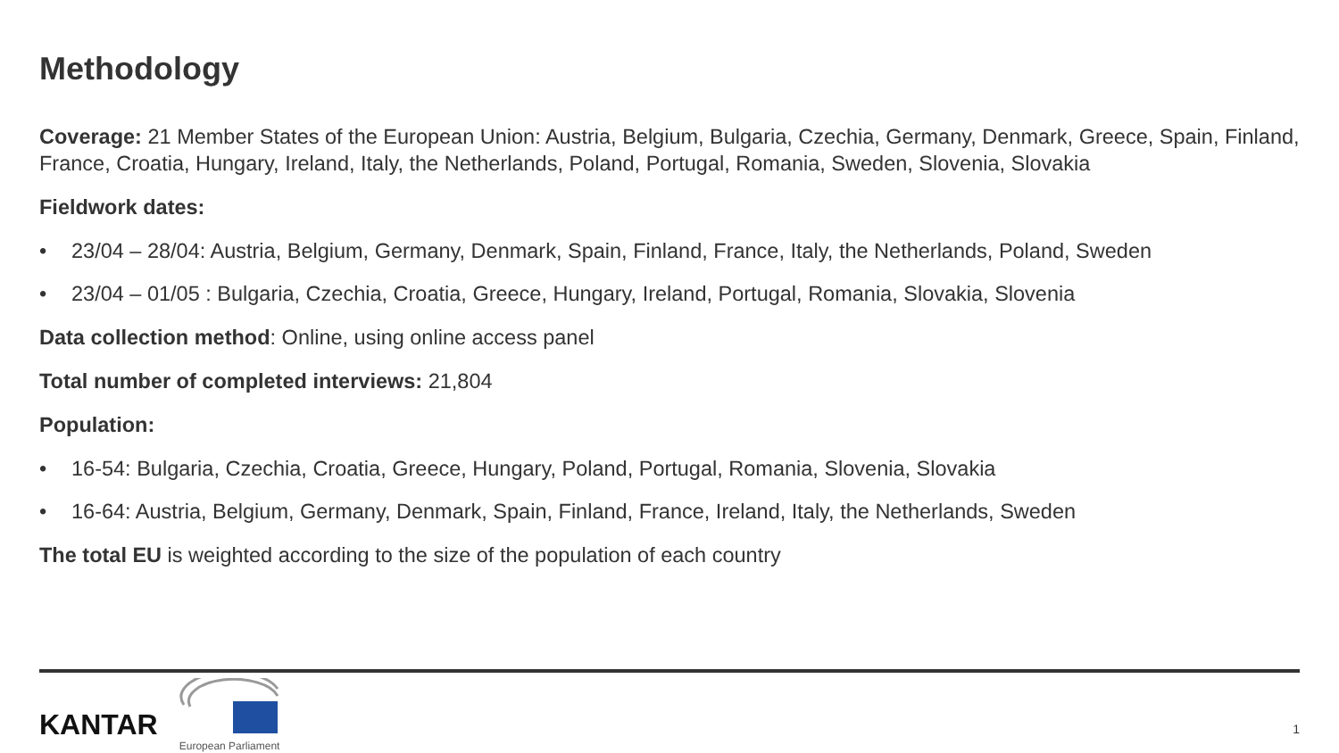Methodology
Coverage: 21 Member States of the European Union: Austria, Belgium, Bulgaria, Czechia, Germany, Denmark, Greece, Spain, Finland, France, Croatia, Hungary, Ireland, Italy, the Netherlands, Poland, Portugal, Romania, Sweden, Slovenia, Slovakia
Fieldwork dates:
• 23/04 – 28/04: Austria, Belgium, Germany, Denmark, Spain, Finland, France, Italy, the Netherlands, Poland, Sweden
• 23/04 – 01/05 : Bulgaria, Czechia, Croatia, Greece, Hungary, Ireland, Portugal, Romania, Slovakia, Slovenia
Data collection method: Online, using online access panel
Total number of completed interviews: 21,804
Population:
• 16-54: Bulgaria, Czechia, Croatia, Greece, Hungary, Poland, Portugal, Romania, Slovenia, Slovakia
• 16-64: Austria, Belgium, Germany, Denmark, Spain, Finland, France, Ireland, Italy, the Netherlands, Sweden
The total EU is weighted according to the size of the population of each country
KANTAR
European Parliament
1